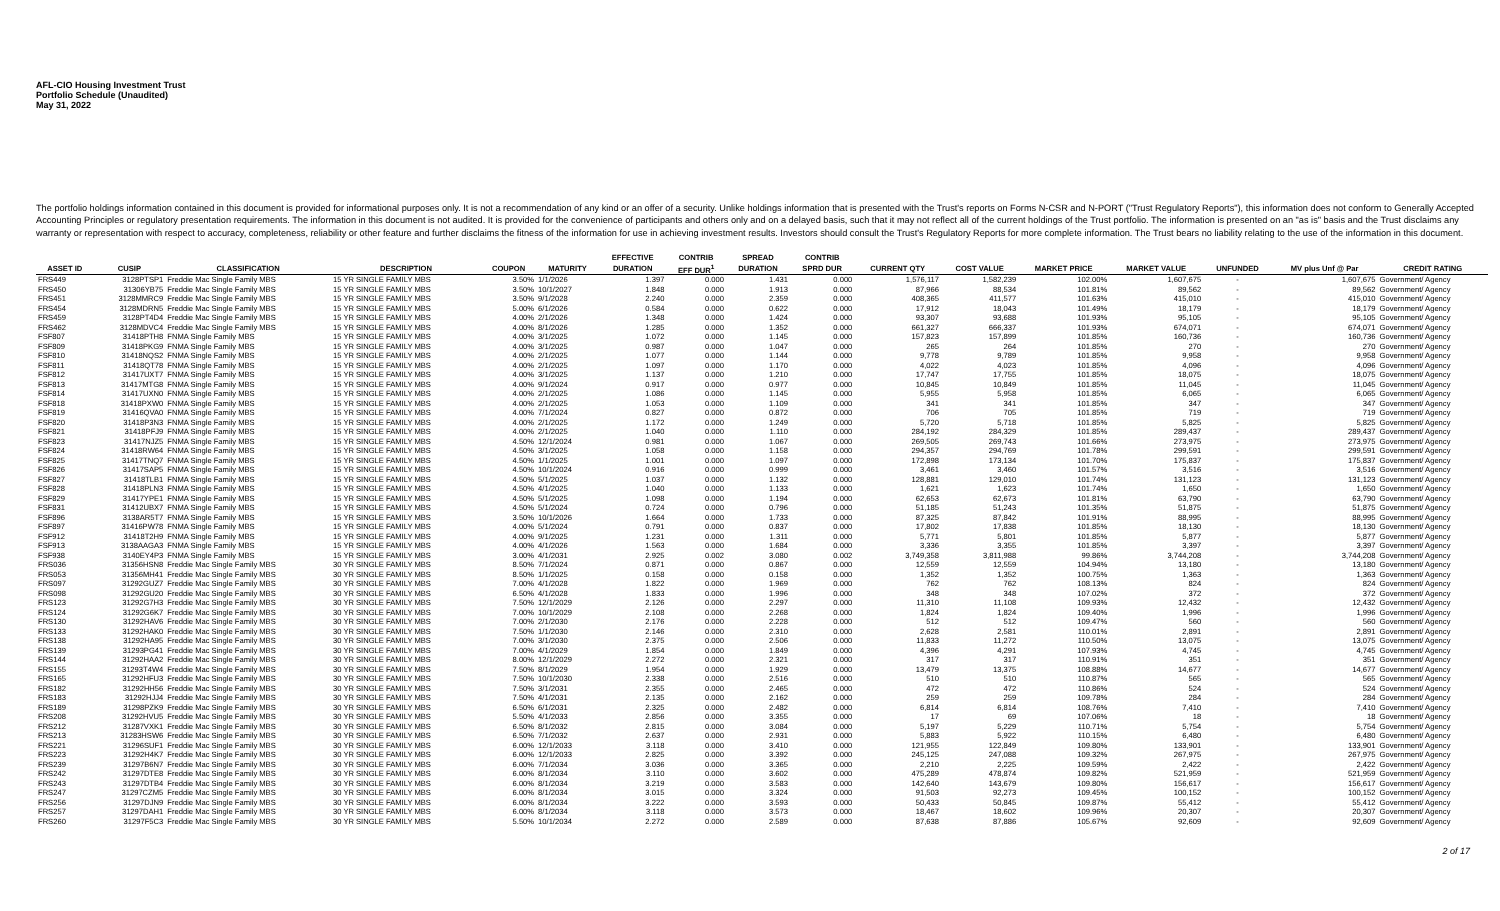AFL-CIO Housing Investment Trust
Portfolio Schedule (Unaudited)
May 31, 2022
The portfolio holdings information contained in this document is provided for informational purposes only. It is not a recommendation of any kind or an offer of a security. Unlike holdings information that is presented with the Trust's reports on Forms N-CSR and N-PORT ("Trust Regulatory Reports"), this information does not conform to Generally Accepted Accounting Principles or regulatory presentation requirements. The information in this document is not audited. It is provided for the convenience of participants and others only and on a delayed basis, such that it may not reflect all of the current holdings of the Trust portfolio. The information is presented on an "as is" basis and the Trust disclaims any warranty or representation with respect to accuracy, completeness, reliability or other feature and further disclaims the fitness of the information for use in achieving investment results. Investors should consult the Trust's Regulatory Reports for more complete information. The Trust bears no liability relating to the use of the information in this document.
| | | | | | | EFFECTIVE | CONTRIB | SPREAD | CONTRIB | | | | | | | |
| --- | --- | --- | --- | --- | --- | --- | --- | --- | --- | --- | --- | --- | --- | --- | --- | --- |
| ASSET ID | CUSIP | CLASSIFICATION | DESCRIPTION | COUPON | MATURITY | DURATION | EFF DUR<sup>1</sup> | DURATION | SPRD DUR | CURRENT QTY | COST VALUE | MARKET PRICE | MARKET VALUE | UNFUNDED | MV plus Unf @ Par | CREDIT RATING |
| FRS449 | 3128PTSP1 | Freddie Mac Single Family MBS | 15 YR SINGLE FAMILY MBS | 3.50% | 1/1/2026 | 1.397 | 0.000 | 1.431 | 0.000 | 1,576,117 | 1,582,239 | 102.00% | 1,607,675 | - | 1,607,675 | Government/ Agency |
| FRS450 | 31306YB75 | Freddie Mac Single Family MBS | 15 YR SINGLE FAMILY MBS | 3.50% | 10/1/2027 | 1.848 | 0.000 | 1.913 | 0.000 | 87,966 | 88,534 | 101.81% | 89,562 | - | 89,562 | Government/ Agency |
| FRS451 | 3128MMRC9 | Freddie Mac Single Family MBS | 15 YR SINGLE FAMILY MBS | 3.50% | 9/1/2028 | 2.240 | 0.000 | 2.359 | 0.000 | 408,365 | 411,577 | 101.63% | 415,010 | - | 415,010 | Government/ Agency |
| FRS454 | 3128MDRN5 | Freddie Mac Single Family MBS | 15 YR SINGLE FAMILY MBS | 5.00% | 6/1/2026 | 0.584 | 0.000 | 0.622 | 0.000 | 17,912 | 18,043 | 101.49% | 18,179 | - | 18,179 | Government/ Agency |
| FRS459 | 3128PT4D4 | Freddie Mac Single Family MBS | 15 YR SINGLE FAMILY MBS | 4.00% | 2/1/2026 | 1.348 | 0.000 | 1.424 | 0.000 | 93,307 | 93,688 | 101.93% | 95,105 | - | 95,105 | Government/ Agency |
| FRS462 | 3128MDVC4 | Freddie Mac Single Family MBS | 15 YR SINGLE FAMILY MBS | 4.00% | 8/1/2026 | 1.285 | 0.000 | 1.352 | 0.000 | 661,327 | 666,337 | 101.93% | 674,071 | - | 674,071 | Government/ Agency |
| FSF807 | 31418PTH8 | FNMA Single Family MBS | 15 YR SINGLE FAMILY MBS | 4.00% | 3/1/2025 | 1.072 | 0.000 | 1.145 | 0.000 | 157,823 | 157,899 | 101.85% | 160,736 | - | 160,736 | Government/ Agency |
| FSF809 | 31418PKG9 | FNMA Single Family MBS | 15 YR SINGLE FAMILY MBS | 4.00% | 3/1/2025 | 0.987 | 0.000 | 1.047 | 0.000 | 265 | 264 | 101.85% | 270 | - | 270 | Government/ Agency |
| FSF810 | 31418NQS2 | FNMA Single Family MBS | 15 YR SINGLE FAMILY MBS | 4.00% | 2/1/2025 | 1.077 | 0.000 | 1.144 | 0.000 | 9,778 | 9,789 | 101.85% | 9,958 | - | 9,958 | Government/ Agency |
| FSF811 | 31418QT78 | FNMA Single Family MBS | 15 YR SINGLE FAMILY MBS | 4.00% | 2/1/2025 | 1.097 | 0.000 | 1.170 | 0.000 | 4,022 | 4,023 | 101.85% | 4,096 | - | 4,096 | Government/ Agency |
| FSF812 | 31417UXT7 | FNMA Single Family MBS | 15 YR SINGLE FAMILY MBS | 4.00% | 3/1/2025 | 1.137 | 0.000 | 1.210 | 0.000 | 17,747 | 17,755 | 101.85% | 18,075 | - | 18,075 | Government/ Agency |
| FSF813 | 31417MTG8 | FNMA Single Family MBS | 15 YR SINGLE FAMILY MBS | 4.00% | 9/1/2024 | 0.917 | 0.000 | 0.977 | 0.000 | 10,845 | 10,849 | 101.85% | 11,045 | - | 11,045 | Government/ Agency |
| FSF814 | 31417UXN0 | FNMA Single Family MBS | 15 YR SINGLE FAMILY MBS | 4.00% | 2/1/2025 | 1.086 | 0.000 | 1.145 | 0.000 | 5,955 | 5,958 | 101.85% | 6,065 | - | 6,065 | Government/ Agency |
| FSF818 | 31418PXW0 | FNMA Single Family MBS | 15 YR SINGLE FAMILY MBS | 4.00% | 2/1/2025 | 1.053 | 0.000 | 1.109 | 0.000 | 341 | 341 | 101.85% | 347 | - | 347 | Government/ Agency |
| FSF819 | 31416QVA0 | FNMA Single Family MBS | 15 YR SINGLE FAMILY MBS | 4.00% | 7/1/2024 | 0.827 | 0.000 | 0.872 | 0.000 | 706 | 705 | 101.85% | 719 | - | 719 | Government/ Agency |
| FSF820 | 31418P3N3 | FNMA Single Family MBS | 15 YR SINGLE FAMILY MBS | 4.00% | 2/1/2025 | 1.172 | 0.000 | 1.249 | 0.000 | 5,720 | 5,718 | 101.85% | 5,825 | - | 5,825 | Government/ Agency |
| FSF821 | 31418PFJ9 | FNMA Single Family MBS | 15 YR SINGLE FAMILY MBS | 4.00% | 2/1/2025 | 1.040 | 0.000 | 1.110 | 0.000 | 284,192 | 284,329 | 101.85% | 289,437 | - | 289,437 | Government/ Agency |
| FSF823 | 31417NJZ5 | FNMA Single Family MBS | 15 YR SINGLE FAMILY MBS | 4.50% | 12/1/2024 | 0.981 | 0.000 | 1.067 | 0.000 | 269,505 | 269,743 | 101.66% | 273,975 | - | 273,975 | Government/ Agency |
| FSF824 | 31418RW64 | FNMA Single Family MBS | 15 YR SINGLE FAMILY MBS | 4.50% | 3/1/2025 | 1.058 | 0.000 | 1.158 | 0.000 | 294,357 | 294,769 | 101.78% | 299,591 | - | 299,591 | Government/ Agency |
| FSF825 | 31417TNQ7 | FNMA Single Family MBS | 15 YR SINGLE FAMILY MBS | 4.50% | 1/1/2025 | 1.001 | 0.000 | 1.097 | 0.000 | 172,898 | 173,134 | 101.70% | 175,837 | - | 175,837 | Government/ Agency |
| FSF826 | 31417SAP5 | FNMA Single Family MBS | 15 YR SINGLE FAMILY MBS | 4.50% | 10/1/2024 | 0.916 | 0.000 | 0.999 | 0.000 | 3,461 | 3,460 | 101.57% | 3,516 | - | 3,516 | Government/ Agency |
| FSF827 | 31418TLB1 | FNMA Single Family MBS | 15 YR SINGLE FAMILY MBS | 4.50% | 5/1/2025 | 1.037 | 0.000 | 1.132 | 0.000 | 128,881 | 129,010 | 101.74% | 131,123 | - | 131,123 | Government/ Agency |
| FSF828 | 31418PLN3 | FNMA Single Family MBS | 15 YR SINGLE FAMILY MBS | 4.50% | 4/1/2025 | 1.040 | 0.000 | 1.133 | 0.000 | 1,621 | 1,623 | 101.74% | 1,650 | - | 1,650 | Government/ Agency |
| FSF829 | 31417YPE1 | FNMA Single Family MBS | 15 YR SINGLE FAMILY MBS | 4.50% | 5/1/2025 | 1.098 | 0.000 | 1.194 | 0.000 | 62,653 | 62,673 | 101.81% | 63,790 | - | 63,790 | Government/ Agency |
| FSF831 | 31412UBX7 | FNMA Single Family MBS | 15 YR SINGLE FAMILY MBS | 4.50% | 5/1/2024 | 0.724 | 0.000 | 0.796 | 0.000 | 51,185 | 51,243 | 101.35% | 51,875 | - | 51,875 | Government/ Agency |
| FSF896 | 3138AR5T7 | FNMA Single Family MBS | 15 YR SINGLE FAMILY MBS | 3.50% | 10/1/2026 | 1.664 | 0.000 | 1.733 | 0.000 | 87,325 | 87,842 | 101.91% | 88,995 | - | 88,995 | Government/ Agency |
| FSF897 | 31416PW78 | FNMA Single Family MBS | 15 YR SINGLE FAMILY MBS | 4.00% | 5/1/2024 | 0.791 | 0.000 | 0.837 | 0.000 | 17,802 | 17,838 | 101.85% | 18,130 | - | 18,130 | Government/ Agency |
| FSF912 | 31418T2H9 | FNMA Single Family MBS | 15 YR SINGLE FAMILY MBS | 4.00% | 9/1/2025 | 1.231 | 0.000 | 1.311 | 0.000 | 5,771 | 5,801 | 101.85% | 5,877 | - | 5,877 | Government/ Agency |
| FSF913 | 3138AAGA3 | FNMA Single Family MBS | 15 YR SINGLE FAMILY MBS | 4.00% | 4/1/2026 | 1.563 | 0.000 | 1.684 | 0.000 | 3,336 | 3,355 | 101.85% | 3,397 | - | 3,397 | Government/ Agency |
| FSF938 | 3140EY4P3 | FNMA Single Family MBS | 15 YR SINGLE FAMILY MBS | 3.00% | 4/1/2031 | 2.925 | 0.002 | 3.080 | 0.002 | 3,749,358 | 3,811,988 | 99.86% | 3,744,208 | - | 3,744,208 | Government/ Agency |
| FRS036 | 31356HSN8 | Freddie Mac Single Family MBS | 30 YR SINGLE FAMILY MBS | 8.50% | 7/1/2024 | 0.871 | 0.000 | 0.867 | 0.000 | 12,559 | 12,559 | 104.94% | 13,180 | - | 13,180 | Government/ Agency |
| FRS053 | 31356MH41 | Freddie Mac Single Family MBS | 30 YR SINGLE FAMILY MBS | 8.50% | 1/1/2025 | 0.158 | 0.000 | 0.158 | 0.000 | 1,352 | 1,352 | 100.75% | 1,363 | - | 1,363 | Government/ Agency |
| FRS097 | 31292GUZ7 | Freddie Mac Single Family MBS | 30 YR SINGLE FAMILY MBS | 7.00% | 4/1/2028 | 1.822 | 0.000 | 1.969 | 0.000 | 762 | 762 | 108.13% | 824 | - | 824 | Government/ Agency |
| FRS098 | 31292GU20 | Freddie Mac Single Family MBS | 30 YR SINGLE FAMILY MBS | 6.50% | 4/1/2028 | 1.833 | 0.000 | 1.996 | 0.000 | 348 | 348 | 107.02% | 372 | - | 372 | Government/ Agency |
| FRS123 | 31292G7H3 | Freddie Mac Single Family MBS | 30 YR SINGLE FAMILY MBS | 7.50% | 12/1/2029 | 2.126 | 0.000 | 2.297 | 0.000 | 11,310 | 11,108 | 109.93% | 12,432 | - | 12,432 | Government/ Agency |
| FRS124 | 31292G6K7 | Freddie Mac Single Family MBS | 30 YR SINGLE FAMILY MBS | 7.00% | 10/1/2029 | 2.108 | 0.000 | 2.268 | 0.000 | 1,824 | 1,824 | 109.40% | 1,996 | - | 1,996 | Government/ Agency |
| FRS130 | 31292HAV6 | Freddie Mac Single Family MBS | 30 YR SINGLE FAMILY MBS | 7.00% | 2/1/2030 | 2.176 | 0.000 | 2.228 | 0.000 | 512 | 512 | 109.47% | 560 | - | 560 | Government/ Agency |
| FRS133 | 31292HAK0 | Freddie Mac Single Family MBS | 30 YR SINGLE FAMILY MBS | 7.50% | 1/1/2030 | 2.146 | 0.000 | 2.310 | 0.000 | 2,628 | 2,581 | 110.01% | 2,891 | - | 2,891 | Government/ Agency |
| FRS138 | 31292HA95 | Freddie Mac Single Family MBS | 30 YR SINGLE FAMILY MBS | 7.00% | 3/1/2030 | 2.375 | 0.000 | 2.506 | 0.000 | 11,833 | 11,272 | 110.50% | 13,075 | - | 13,075 | Government/ Agency |
| FRS139 | 31293PG41 | Freddie Mac Single Family MBS | 30 YR SINGLE FAMILY MBS | 7.00% | 4/1/2029 | 1.854 | 0.000 | 1.849 | 0.000 | 4,396 | 4,291 | 107.93% | 4,745 | - | 4,745 | Government/ Agency |
| FRS144 | 31292HAA2 | Freddie Mac Single Family MBS | 30 YR SINGLE FAMILY MBS | 8.00% | 12/1/2029 | 2.272 | 0.000 | 2.321 | 0.000 | 317 | 317 | 110.91% | 351 | - | 351 | Government/ Agency |
| FRS155 | 31293T4W4 | Freddie Mac Single Family MBS | 30 YR SINGLE FAMILY MBS | 7.50% | 8/1/2029 | 1.954 | 0.000 | 1.929 | 0.000 | 13,479 | 13,375 | 108.88% | 14,677 | - | 14,677 | Government/ Agency |
| FRS165 | 31292HFU3 | Freddie Mac Single Family MBS | 30 YR SINGLE FAMILY MBS | 7.50% | 10/1/2030 | 2.338 | 0.000 | 2.516 | 0.000 | 510 | 510 | 110.87% | 565 | - | 565 | Government/ Agency |
| FRS182 | 31292HH56 | Freddie Mac Single Family MBS | 30 YR SINGLE FAMILY MBS | 7.50% | 3/1/2031 | 2.355 | 0.000 | 2.465 | 0.000 | 472 | 472 | 110.86% | 524 | - | 524 | Government/ Agency |
| FRS183 | 31292HJJ4 | Freddie Mac Single Family MBS | 30 YR SINGLE FAMILY MBS | 7.50% | 4/1/2031 | 2.135 | 0.000 | 2.162 | 0.000 | 259 | 259 | 109.78% | 284 | - | 284 | Government/ Agency |
| FRS189 | 31298PZK9 | Freddie Mac Single Family MBS | 30 YR SINGLE FAMILY MBS | 6.50% | 6/1/2031 | 2.325 | 0.000 | 2.482 | 0.000 | 6,814 | 6,814 | 108.76% | 7,410 | - | 7,410 | Government/ Agency |
| FRS208 | 31292HVU5 | Freddie Mac Single Family MBS | 30 YR SINGLE FAMILY MBS | 5.50% | 4/1/2033 | 2.856 | 0.000 | 3.355 | 0.000 | 17 | 69 | 107.06% | 18 | - | 18 | Government/ Agency |
| FRS212 | 31287VXK1 | Freddie Mac Single Family MBS | 30 YR SINGLE FAMILY MBS | 6.50% | 8/1/2032 | 2.815 | 0.000 | 3.084 | 0.000 | 5,197 | 5,229 | 110.71% | 5,754 | - | 5,754 | Government/ Agency |
| FRS213 | 31283HSW6 | Freddie Mac Single Family MBS | 30 YR SINGLE FAMILY MBS | 6.50% | 7/1/2032 | 2.637 | 0.000 | 2.931 | 0.000 | 5,883 | 5,922 | 110.15% | 6,480 | - | 6,480 | Government/ Agency |
| FRS221 | 31296SUF1 | Freddie Mac Single Family MBS | 30 YR SINGLE FAMILY MBS | 6.00% | 12/1/2033 | 3.118 | 0.000 | 3.410 | 0.000 | 121,955 | 122,849 | 109.80% | 133,901 | - | 133,901 | Government/ Agency |
| FRS223 | 31292H4K7 | Freddie Mac Single Family MBS | 30 YR SINGLE FAMILY MBS | 6.00% | 12/1/2033 | 2.825 | 0.000 | 3.392 | 0.000 | 245,125 | 247,088 | 109.32% | 267,975 | - | 267,975 | Government/ Agency |
| FRS239 | 31297B6N7 | Freddie Mac Single Family MBS | 30 YR SINGLE FAMILY MBS | 6.00% | 7/1/2034 | 3.036 | 0.000 | 3.365 | 0.000 | 2,210 | 2,225 | 109.59% | 2,422 | - | 2,422 | Government/ Agency |
| FRS242 | 31297DTE8 | Freddie Mac Single Family MBS | 30 YR SINGLE FAMILY MBS | 6.00% | 8/1/2034 | 3.110 | 0.000 | 3.602 | 0.000 | 475,289 | 478,874 | 109.82% | 521,959 | - | 521,959 | Government/ Agency |
| FRS243 | 31297DTB4 | Freddie Mac Single Family MBS | 30 YR SINGLE FAMILY MBS | 6.00% | 8/1/2034 | 3.219 | 0.000 | 3.583 | 0.000 | 142,640 | 143,679 | 109.80% | 156,617 | - | 156,617 | Government/ Agency |
| FRS247 | 31297CZM5 | Freddie Mac Single Family MBS | 30 YR SINGLE FAMILY MBS | 6.00% | 8/1/2034 | 3.015 | 0.000 | 3.324 | 0.000 | 91,503 | 92,273 | 109.45% | 100,152 | - | 100,152 | Government/ Agency |
| FRS256 | 31297DJN9 | Freddie Mac Single Family MBS | 30 YR SINGLE FAMILY MBS | 6.00% | 8/1/2034 | 3.222 | 0.000 | 3.593 | 0.000 | 50,433 | 50,845 | 109.87% | 55,412 | - | 55,412 | Government/ Agency |
| FRS257 | 31297DAH1 | Freddie Mac Single Family MBS | 30 YR SINGLE FAMILY MBS | 6.00% | 8/1/2034 | 3.118 | 0.000 | 3.573 | 0.000 | 18,467 | 18,602 | 109.96% | 20,307 | - | 20,307 | Government/ Agency |
| FRS260 | 31297F5C3 | Freddie Mac Single Family MBS | 30 YR SINGLE FAMILY MBS | 5.50% | 10/1/2034 | 2.272 | 0.000 | 2.589 | 0.000 | 87,638 | 87,886 | 105.67% | 92,609 | - | 92,609 | Government/ Agency |
2 of 17